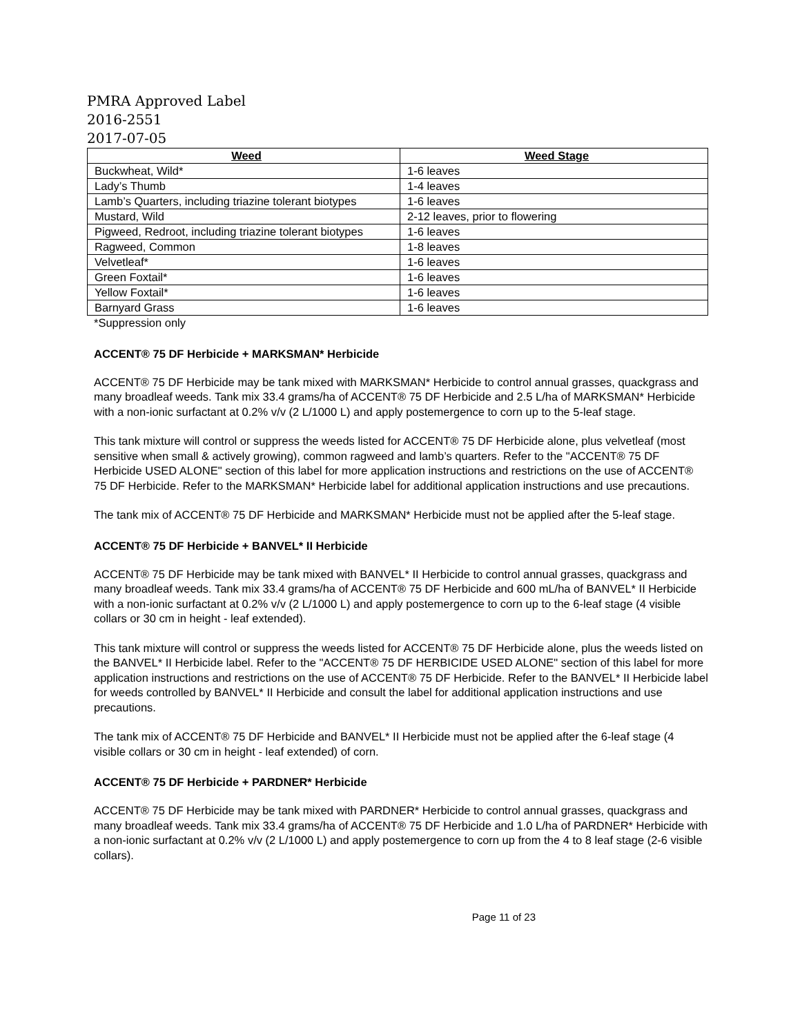PMRA Approved Label
2016-2551
2017-07-05
| Weed | Weed Stage |
| --- | --- |
| Buckwheat, Wild* | 1-6 leaves |
| Lady’s Thumb | 1-4 leaves |
| Lamb’s Quarters, including triazine tolerant biotypes | 1-6 leaves |
| Mustard, Wild | 2-12 leaves, prior to flowering |
| Pigweed, Redroot, including triazine tolerant biotypes | 1-6 leaves |
| Ragweed, Common | 1-8 leaves |
| Velvetleaf* | 1-6 leaves |
| Green Foxtail* | 1-6 leaves |
| Yellow Foxtail* | 1-6 leaves |
| Barnyard Grass | 1-6 leaves |
*Suppression only
ACCENT® 75 DF Herbicide + MARKSMAN* Herbicide
ACCENT® 75 DF Herbicide may be tank mixed with MARKSMAN* Herbicide to control annual grasses, quackgrass and many broadleaf weeds. Tank mix 33.4 grams/ha of ACCENT® 75 DF Herbicide and 2.5 L/ha of MARKSMAN* Herbicide with a non-ionic surfactant at 0.2% v/v (2 L/1000 L) and apply postemergence to corn up to the 5-leaf stage.
This tank mixture will control or suppress the weeds listed for ACCENT® 75 DF Herbicide alone, plus velvetleaf (most sensitive when small & actively growing), common ragweed and lamb’s quarters. Refer to the "ACCENT® 75 DF Herbicide USED ALONE" section of this label for more application instructions and restrictions on the use of ACCENT® 75 DF Herbicide. Refer to the MARKSMAN* Herbicide label for additional application instructions and use precautions.
The tank mix of ACCENT® 75 DF Herbicide and MARKSMAN* Herbicide must not be applied after the 5-leaf stage.
ACCENT® 75 DF Herbicide + BANVEL* II Herbicide
ACCENT® 75 DF Herbicide may be tank mixed with BANVEL* II Herbicide to control annual grasses, quackgrass and many broadleaf weeds. Tank mix 33.4 grams/ha of ACCENT® 75 DF Herbicide and 600 mL/ha of BANVEL* II Herbicide with a non-ionic surfactant at 0.2% v/v (2 L/1000 L) and apply postemergence to corn up to the 6-leaf stage (4 visible collars or 30 cm in height - leaf extended).
This tank mixture will control or suppress the weeds listed for ACCENT® 75 DF Herbicide alone, plus the weeds listed on the BANVEL* II Herbicide label. Refer to the "ACCENT® 75 DF HERBICIDE USED ALONE" section of this label for more application instructions and restrictions on the use of ACCENT® 75 DF Herbicide. Refer to the BANVEL* II Herbicide label for weeds controlled by BANVEL* II Herbicide and consult the label for additional application instructions and use precautions.
The tank mix of ACCENT® 75 DF Herbicide and BANVEL* II Herbicide must not be applied after the 6-leaf stage (4 visible collars or 30 cm in height - leaf extended) of corn.
ACCENT® 75 DF Herbicide + PARDNER* Herbicide
ACCENT® 75 DF Herbicide may be tank mixed with PARDNER* Herbicide to control annual grasses, quackgrass and many broadleaf weeds. Tank mix 33.4 grams/ha of ACCENT® 75 DF Herbicide and 1.0 L/ha of PARDNER* Herbicide with a non-ionic surfactant at 0.2% v/v (2 L/1000 L) and apply postemergence to corn up from the 4 to 8 leaf stage (2-6 visible collars).
Page 11 of 23